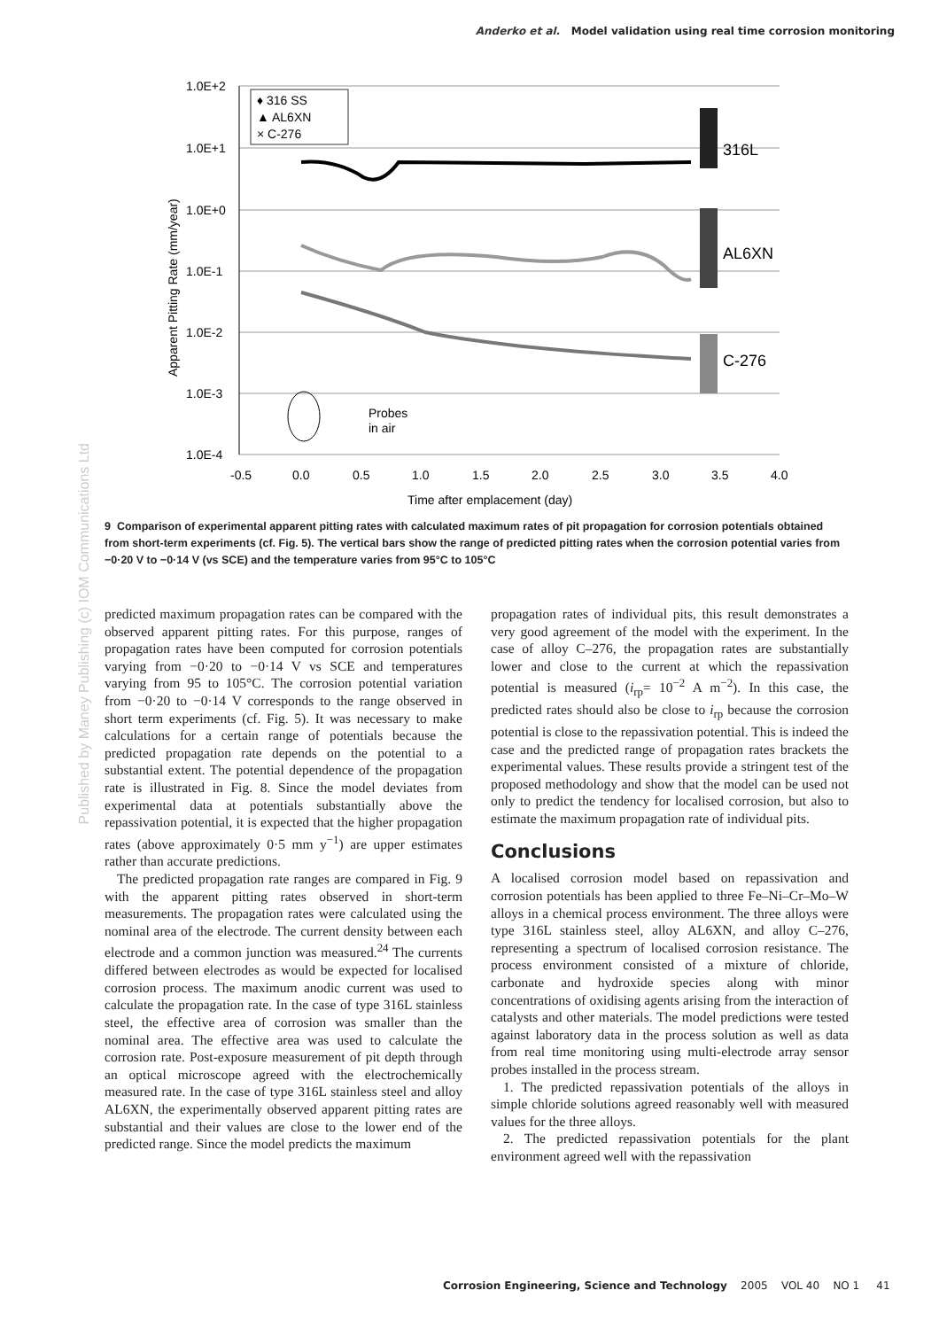Anderko et al. Model validation using real time corrosion monitoring
Published by Maney Publishing (c) IOM Communications Ltd
1.0E+2
1.0E+1
1.0E+0
1.0E-1
1.0E-2
1.0E-3
1.0E-4
-0.5
0.0
0.5
1.0
1.5
2.0
2.5
3.0
3.5
4.0
Time after emplacement (day)
Apparent Pitting Rate (mm/year)
♦ 316 SS
▲ AL6XN
× C-276
316L
AL6XN
C-276
Probes
in air
9 Comparison of experimental apparent pitting rates with calculated maximum rates of pit propagation for corrosion potentials obtained from short-term experiments (cf. Fig. 5). The vertical bars show the range of predicted pitting rates when the corrosion potential varies from −0·20 V to −0·14 V (vs SCE) and the temperature varies from 95°C to 105°C
predicted maximum propagation rates can be compared with the observed apparent pitting rates. For this purpose, ranges of propagation rates have been computed for corrosion potentials varying from −0·20 to −0·14 V vs SCE and temperatures varying from 95 to 105°C. The corrosion potential variation from −0·20 to −0·14 V corresponds to the range observed in short term experiments (cf. Fig. 5). It was necessary to make calculations for a certain range of potentials because the predicted propagation rate depends on the potential to a substantial extent. The potential dependence of the propagation rate is illustrated in Fig. 8. Since the model deviates from experimental data at potentials substantially above the repassivation potential, it is expected that the higher propagation rates (above approximately 0·5 mm y<sup>−1</sup>) are upper estimates rather than accurate predictions.
The predicted propagation rate ranges are compared in Fig. 9 with the apparent pitting rates observed in short-term measurements. The propagation rates were calculated using the nominal area of the electrode. The current density between each electrode and a common junction was measured.<sup>24</sup> The currents differed between electrodes as would be expected for localised corrosion process. The maximum anodic current was used to calculate the propagation rate. In the case of type 316L stainless steel, the effective area of corrosion was smaller than the nominal area. The effective area was used to calculate the corrosion rate. Post-exposure measurement of pit depth through an optical microscope agreed with the electrochemically measured rate. In the case of type 316L stainless steel and alloy AL6XN, the experimentally observed apparent pitting rates are substantial and their values are close to the lower end of the predicted range. Since the model predicts the maximum
propagation rates of individual pits, this result demonstrates a very good agreement of the model with the experiment. In the case of alloy C–276, the propagation rates are substantially lower and close to the current at which the repassivation potential is measured (i<sub>rp</sub>= 10<sup>−2</sup> A m<sup>−2</sup>). In this case, the predicted rates should also be close to i<sub>rp</sub> because the corrosion potential is close to the repassivation potential. This is indeed the case and the predicted range of propagation rates brackets the experimental values. These results provide a stringent test of the proposed methodology and show that the model can be used not only to predict the tendency for localised corrosion, but also to estimate the maximum propagation rate of individual pits.
Conclusions
A localised corrosion model based on repassivation and corrosion potentials has been applied to three Fe–Ni–Cr–Mo–W alloys in a chemical process environment. The three alloys were type 316L stainless steel, alloy AL6XN, and alloy C–276, representing a spectrum of localised corrosion resistance. The process environment consisted of a mixture of chloride, carbonate and hydroxide species along with minor concentrations of oxidising agents arising from the interaction of catalysts and other materials. The model predictions were tested against laboratory data in the process solution as well as data from real time monitoring using multi-electrode array sensor probes installed in the process stream.
1. The predicted repassivation potentials of the alloys in simple chloride solutions agreed reasonably well with measured values for the three alloys.
2. The predicted repassivation potentials for the plant environment agreed well with the repassivation
Corrosion Engineering, Science and Technology 2005 VOL 40 NO 1 41